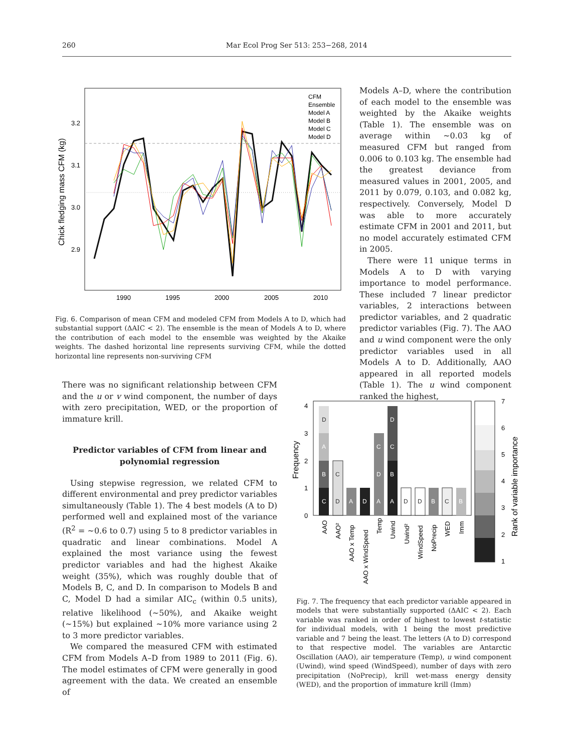260 Mar Ecol Prog Ser 513: 253−268, 2014
Chick fledging mass CFM (kg)
3.2
3.1
3.0
2.9
1990
1995
2000
2005
2010
CFM
Ensemble
Model A
Model B
Model C
Model D
Fig. 6. Comparison of mean CFM and modeled CFM from Models A to D, which had substantial support (ΔAIC < 2). The ensemble is the mean of Models A to D, where the contribution of each model to the ensemble was weighted by the Akaike weights. The dashed horizontal line represents surviving CFM, while the dotted horizontal line represents non-surviving CFM
There was no significant relationship between CFM and the u or v wind component, the number of days with zero precipitation, WED, or the proportion of immature krill.
Predictor variables of CFM from linear and polynomial regression
Using stepwise regression, we related CFM to different environmental and prey predictor variables simultaneously (Table 1). The 4 best models (A to D) performed well and explained most of the variance (R<sup>2</sup> = ~0.6 to 0.7) using 5 to 8 predictor variables in quadratic and linear combinations. Model A explained the most variance using the fewest predictor variables and had the highest Akaike weight (35%), which was roughly double that of Models B, C, and D. In comparison to Models B and C, Model D had a similar AIC<sub>c</sub> (within 0.5 units), relative likelihood (~50%), and Akaike weight (~15%) but explained ~10% more variance using 2 to 3 more predictor variables.
We compared the measured CFM with estimated CFM from Models A–D from 1989 to 2011 (Fig. 6). The model estimates of CFM were generally in good agreement with the data. We created an ensemble of
Models A–D, where the contribution of each model to the ensemble was weighted by the Akaike weights (Table 1). The ensemble was on average within ~0.03 kg of measured CFM but ranged from 0.006 to 0.103 kg. The ensemble had the greatest deviance from measured values in 2001, 2005, and 2011 by 0.079, 0.103, and 0.082 kg, respectively. Conversely, Model D was able to more accurately estimate CFM in 2001 and 2011, but no model accurately estimated CFM in 2005.
There were 11 unique terms in Models A to D with varying importance to model performance. These included 7 linear predictor variables, 2 interactions between predictor variables, and 2 quadratic predictor variables (Fig. 7). The AAO and u wind component were the only predictor variables used in all Models A to D. Additionally, AAO appeared in all reported models (Table 1). The u wind component ranked the highest,
Frequency
0
1
2
3
4
C
B
A
D
D
C
A
D
A
D
C
A
B
C
D
D
D
B
C
B
AAO
AAO²
AAO x Temp
AAO x WindSpeed
Temp
Uwind
Uwind²
WindSpeed
NoPrecip
WED
Imm
7
6
5
4
3
2
1
Rank of variable importance
Fig. 7. The frequency that each predictor variable appeared in models that were substantially supported (ΔAIC < 2). Each variable was ranked in order of highest to lowest t-statistic for individual models, with 1 being the most predictive variable and 7 being the least. The letters (A to D) correspond to that respective model. The variables are Antarctic Oscillation (AAO), air temperature (Temp), u wind component (Uwind), wind speed (WindSpeed), number of days with zero precipitation (NoPrecip), krill wet-mass energy density (WED), and the proportion of immature krill (Imm)